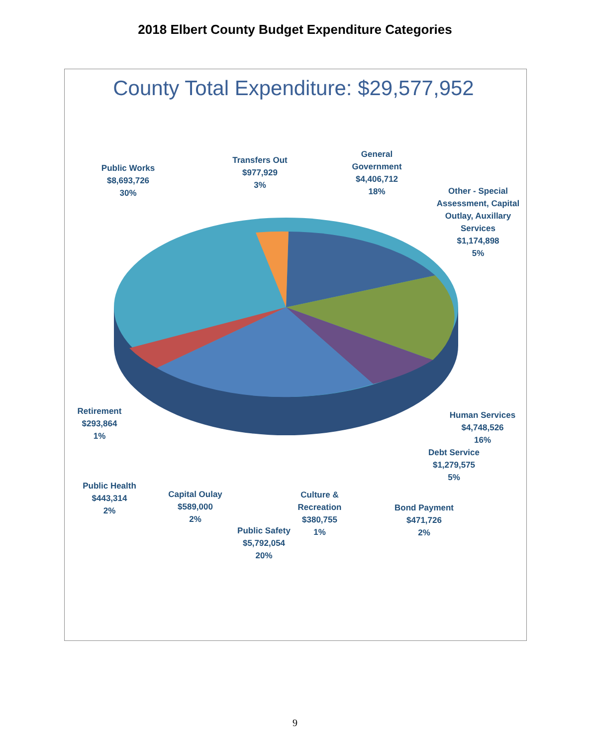2018 Elbert County Budget Expenditure Categories
County Total Expenditure: $29,577,952
Public Works
$8,693,726
30%
Transfers Out
$977,929
3%
General
Government
$4,406,712
18%
Other - Special Assessment, Capital Outlay, Auxillary Services
$1,174,898
5%
Retirement
$293,864
1%
Human Services
$4,748,526
16%
Debt Service
$1,279,575
5%
Public Health
$443,314
2%
Capital Oulay
$589,000
2%
Culture &
Recreation
$380,755
1%
Bond Payment
$471,726
2%
Public Safety
$5,792,054
20%
9